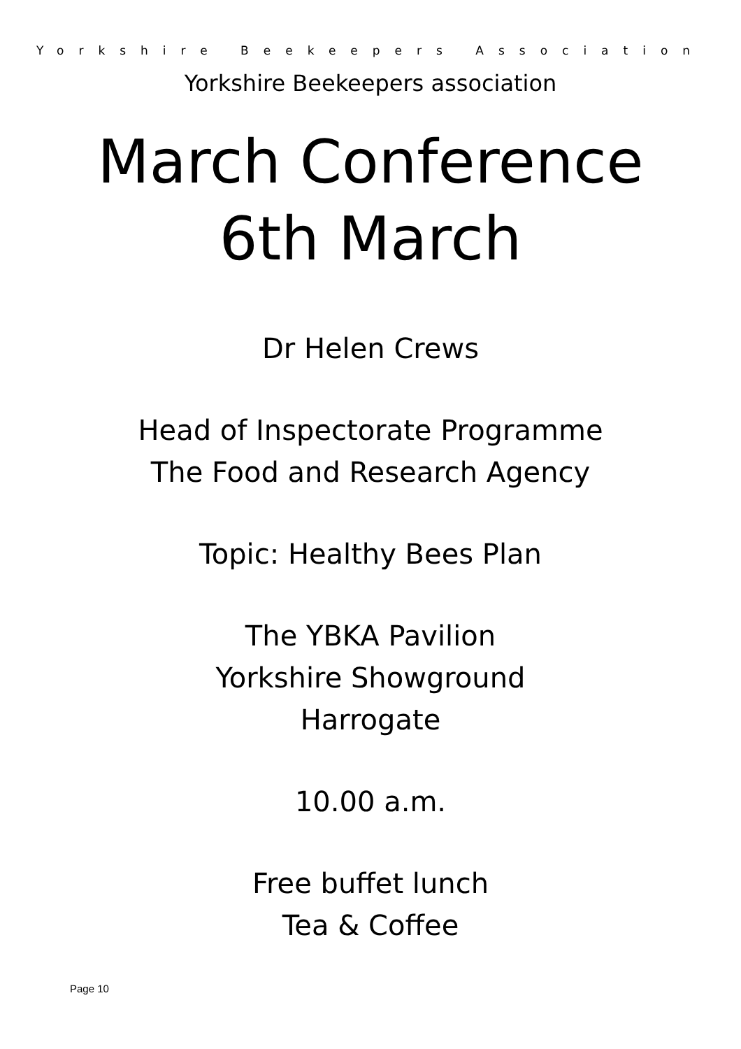Yorkshire Beekeepers Association
Yorkshire Beekeepers association
March Conference
6th March
Dr Helen Crews
Head of Inspectorate Programme
The Food and Research Agency
Topic: Healthy Bees Plan
The YBKA Pavilion
Yorkshire Showground
Harrogate
10.00 a.m.
Free buffet lunch
Tea & Coffee
Page 10